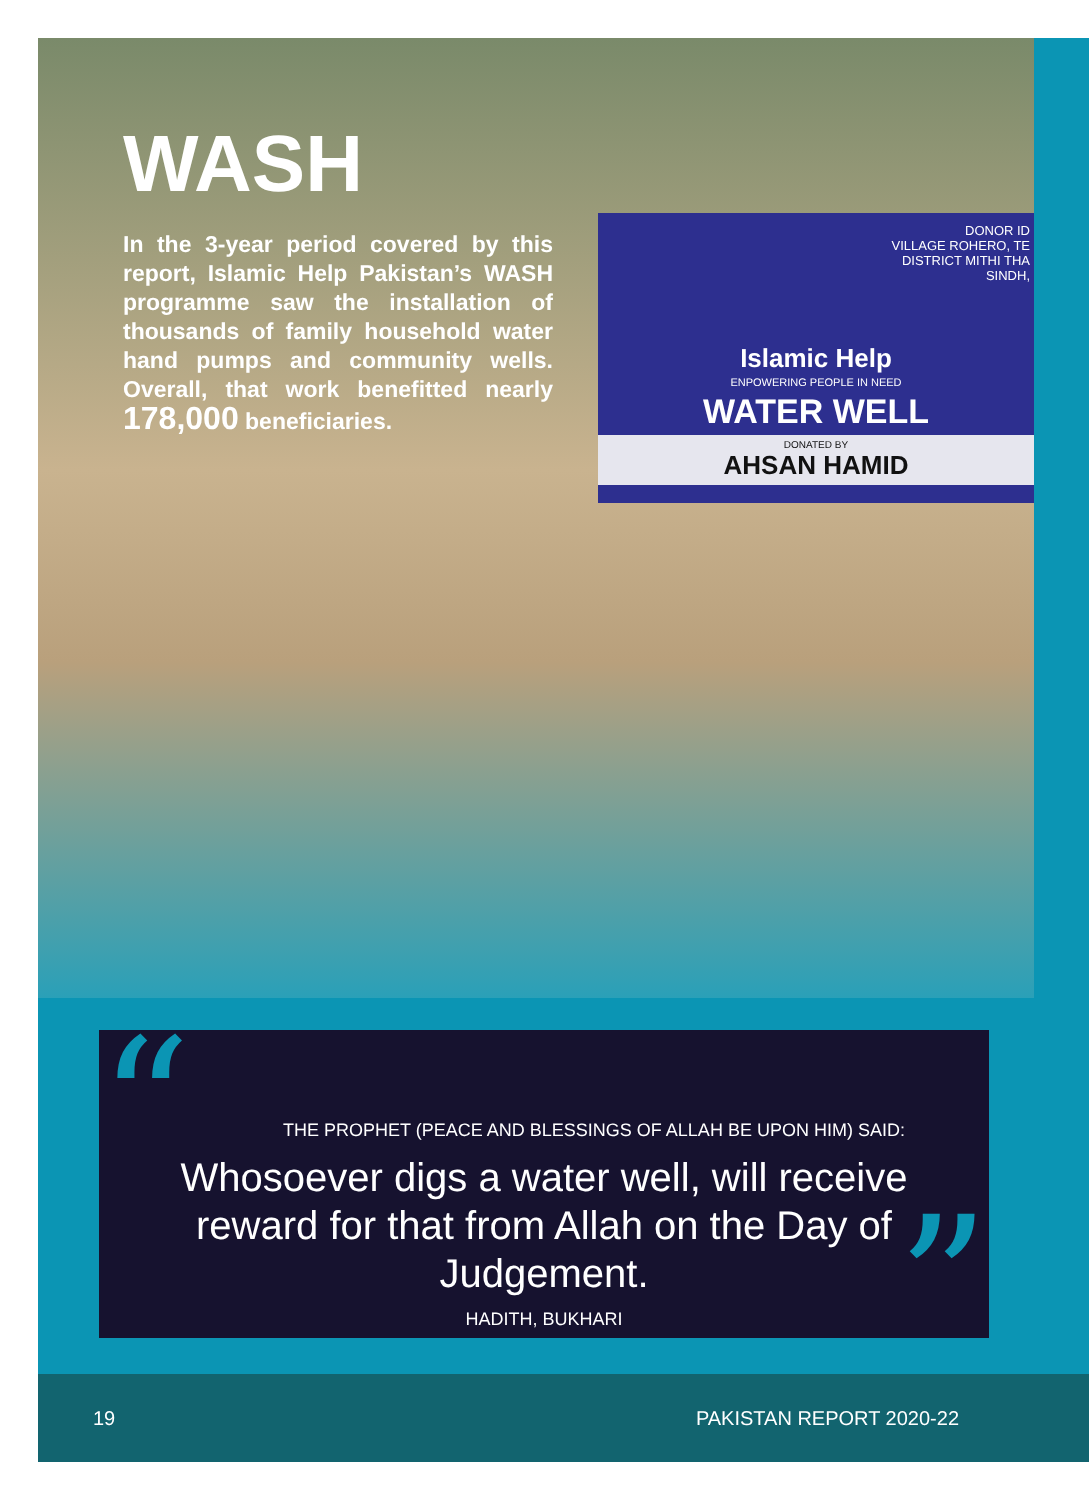DONOR ID
VILLAGE ROHERO, TE
DISTRICT MITHI THA
SINDH,
Islamic Help
ENPOWERING PEOPLE IN NEED
WATER WELL
DONATED BY
AHSAN HAMID
WASH
In the 3-year period covered by this report, Islamic Help Pakistan’s WASH programme saw the installation of thousands of family household water hand pumps and community wells. Overall, that work benefitted nearly 178,000 beneficiaries.
“
THE PROPHET (PEACE AND BLESSINGS OF ALLAH BE UPON HIM) SAID:
Whosoever digs a water well, will receive reward for that from Allah on the Day of Judgement.
HADITH, BUKHARI
”
19 PAKISTAN REPORT 2020-22